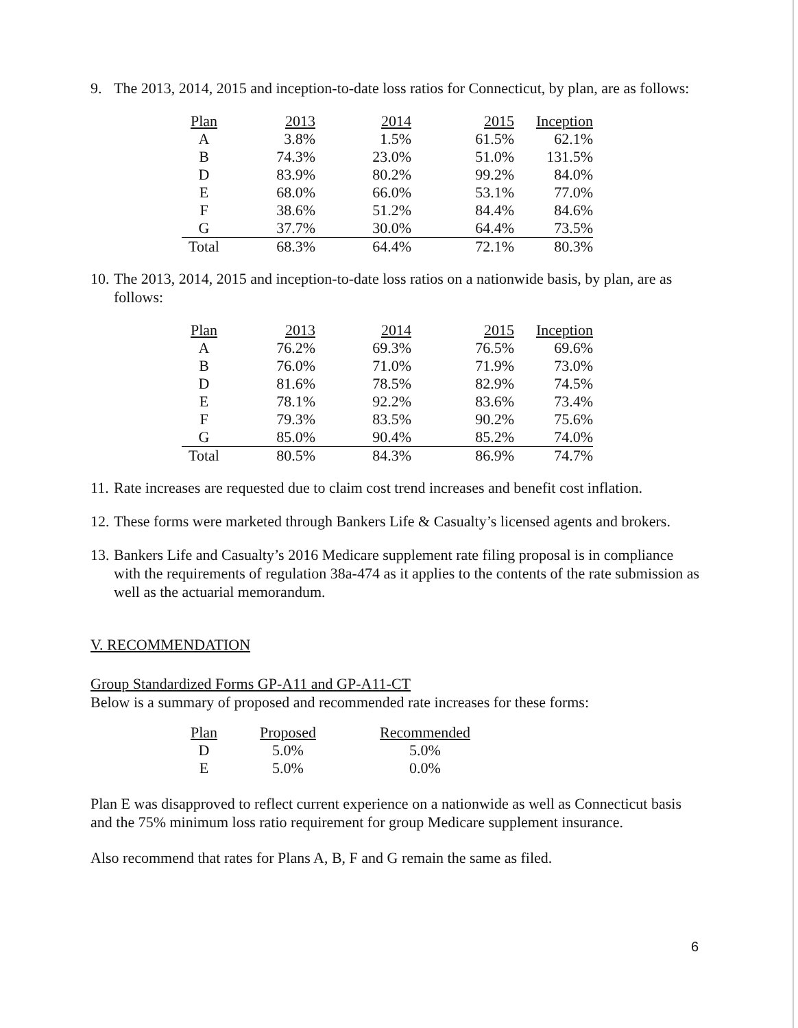9. The 2013, 2014, 2015 and inception-to-date loss ratios for Connecticut, by plan, are as follows:
| Plan | 2013 | 2014 | 2015 | Inception |
| --- | --- | --- | --- | --- |
| A | 3.8% | 1.5% | 61.5% | 62.1% |
| B | 74.3% | 23.0% | 51.0% | 131.5% |
| D | 83.9% | 80.2% | 99.2% | 84.0% |
| E | 68.0% | 66.0% | 53.1% | 77.0% |
| F | 38.6% | 51.2% | 84.4% | 84.6% |
| G | 37.7% | 30.0% | 64.4% | 73.5% |
| Total | 68.3% | 64.4% | 72.1% | 80.3% |
10. The 2013, 2014, 2015 and inception-to-date loss ratios on a nationwide basis, by plan, are as follows:
| Plan | 2013 | 2014 | 2015 | Inception |
| --- | --- | --- | --- | --- |
| A | 76.2% | 69.3% | 76.5% | 69.6% |
| B | 76.0% | 71.0% | 71.9% | 73.0% |
| D | 81.6% | 78.5% | 82.9% | 74.5% |
| E | 78.1% | 92.2% | 83.6% | 73.4% |
| F | 79.3% | 83.5% | 90.2% | 75.6% |
| G | 85.0% | 90.4% | 85.2% | 74.0% |
| Total | 80.5% | 84.3% | 86.9% | 74.7% |
11. Rate increases are requested due to claim cost trend increases and benefit cost inflation.
12. These forms were marketed through Bankers Life & Casualty’s licensed agents and brokers.
13. Bankers Life and Casualty’s 2016 Medicare supplement rate filing proposal is in compliance with the requirements of regulation 38a-474 as it applies to the contents of the rate submission as well as the actuarial memorandum.
V. RECOMMENDATION
Group Standardized Forms GP-A11 and GP-A11-CT
Below is a summary of proposed and recommended rate increases for these forms:
| Plan | Proposed | Recommended |
| --- | --- | --- |
| D | 5.0% | 5.0% |
| E | 5.0% | 0.0% |
Plan E was disapproved to reflect current experience on a nationwide as well as Connecticut basis and the 75% minimum loss ratio requirement for group Medicare supplement insurance.
Also recommend that rates for Plans A, B, F and G remain the same as filed.
6